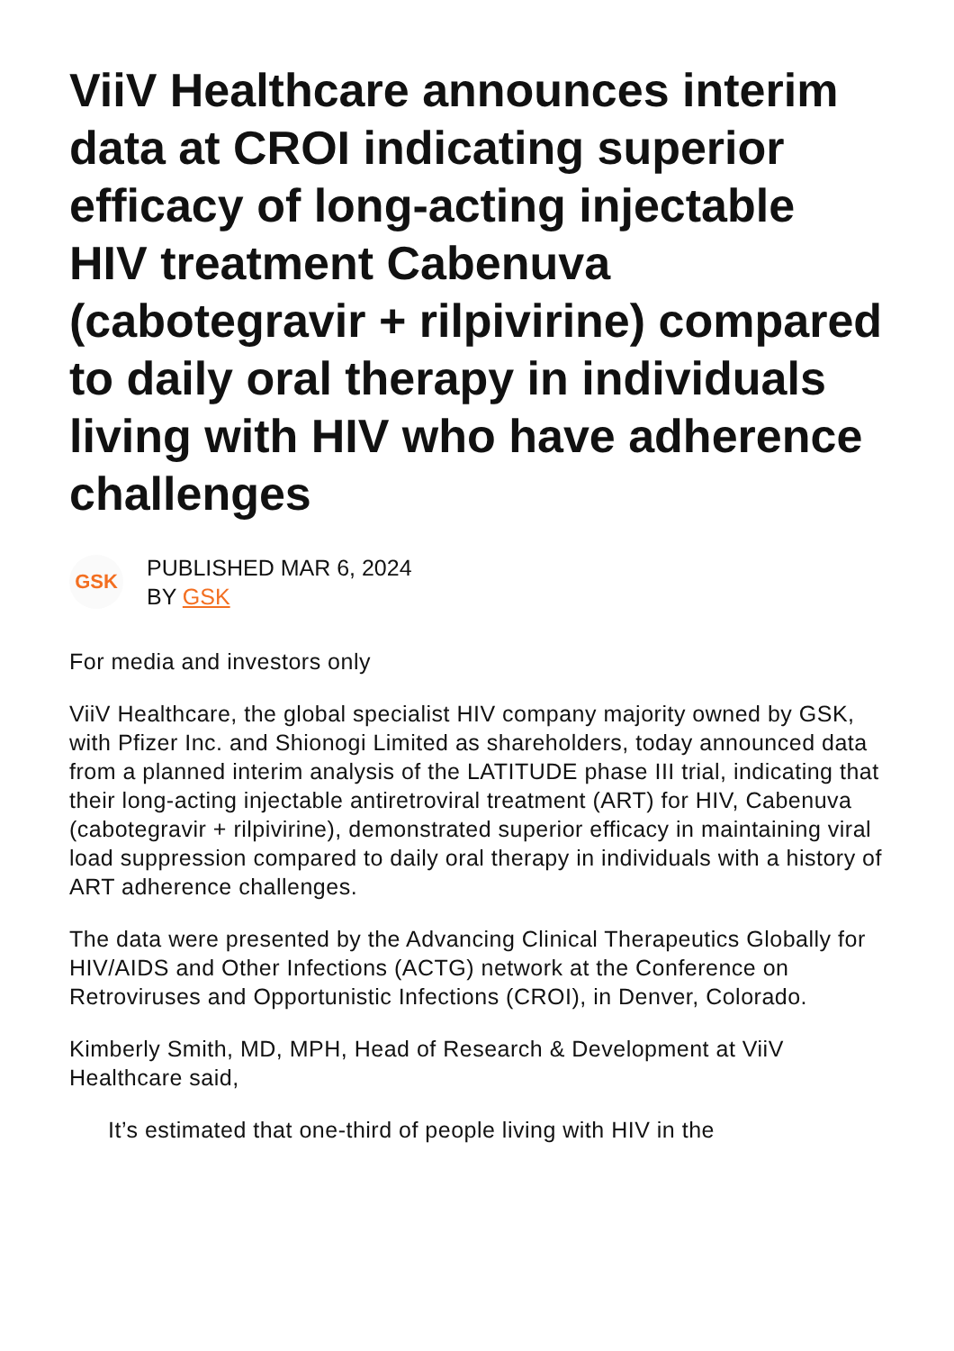ViiV Healthcare announces interim data at CROI indicating superior efficacy of long-acting injectable HIV treatment Cabenuva (cabotegravir + rilpivirine) compared to daily oral therapy in individuals living with HIV who have adherence challenges
GSK
PUBLISHED MAR 6, 2024
BY GSK
For media and investors only
ViiV Healthcare, the global specialist HIV company majority owned by GSK, with Pfizer Inc. and Shionogi Limited as shareholders, today announced data from a planned interim analysis of the LATITUDE phase III trial, indicating that their long-acting injectable antiretroviral treatment (ART) for HIV, Cabenuva (cabotegravir + rilpivirine), demonstrated superior efficacy in maintaining viral load suppression compared to daily oral therapy in individuals with a history of ART adherence challenges.
The data were presented by the Advancing Clinical Therapeutics Globally for HIV/AIDS and Other Infections (ACTG) network at the Conference on Retroviruses and Opportunistic Infections (CROI), in Denver, Colorado.
Kimberly Smith, MD, MPH, Head of Research & Development at ViiV Healthcare said,
It’s estimated that one-third of people living with HIV in the